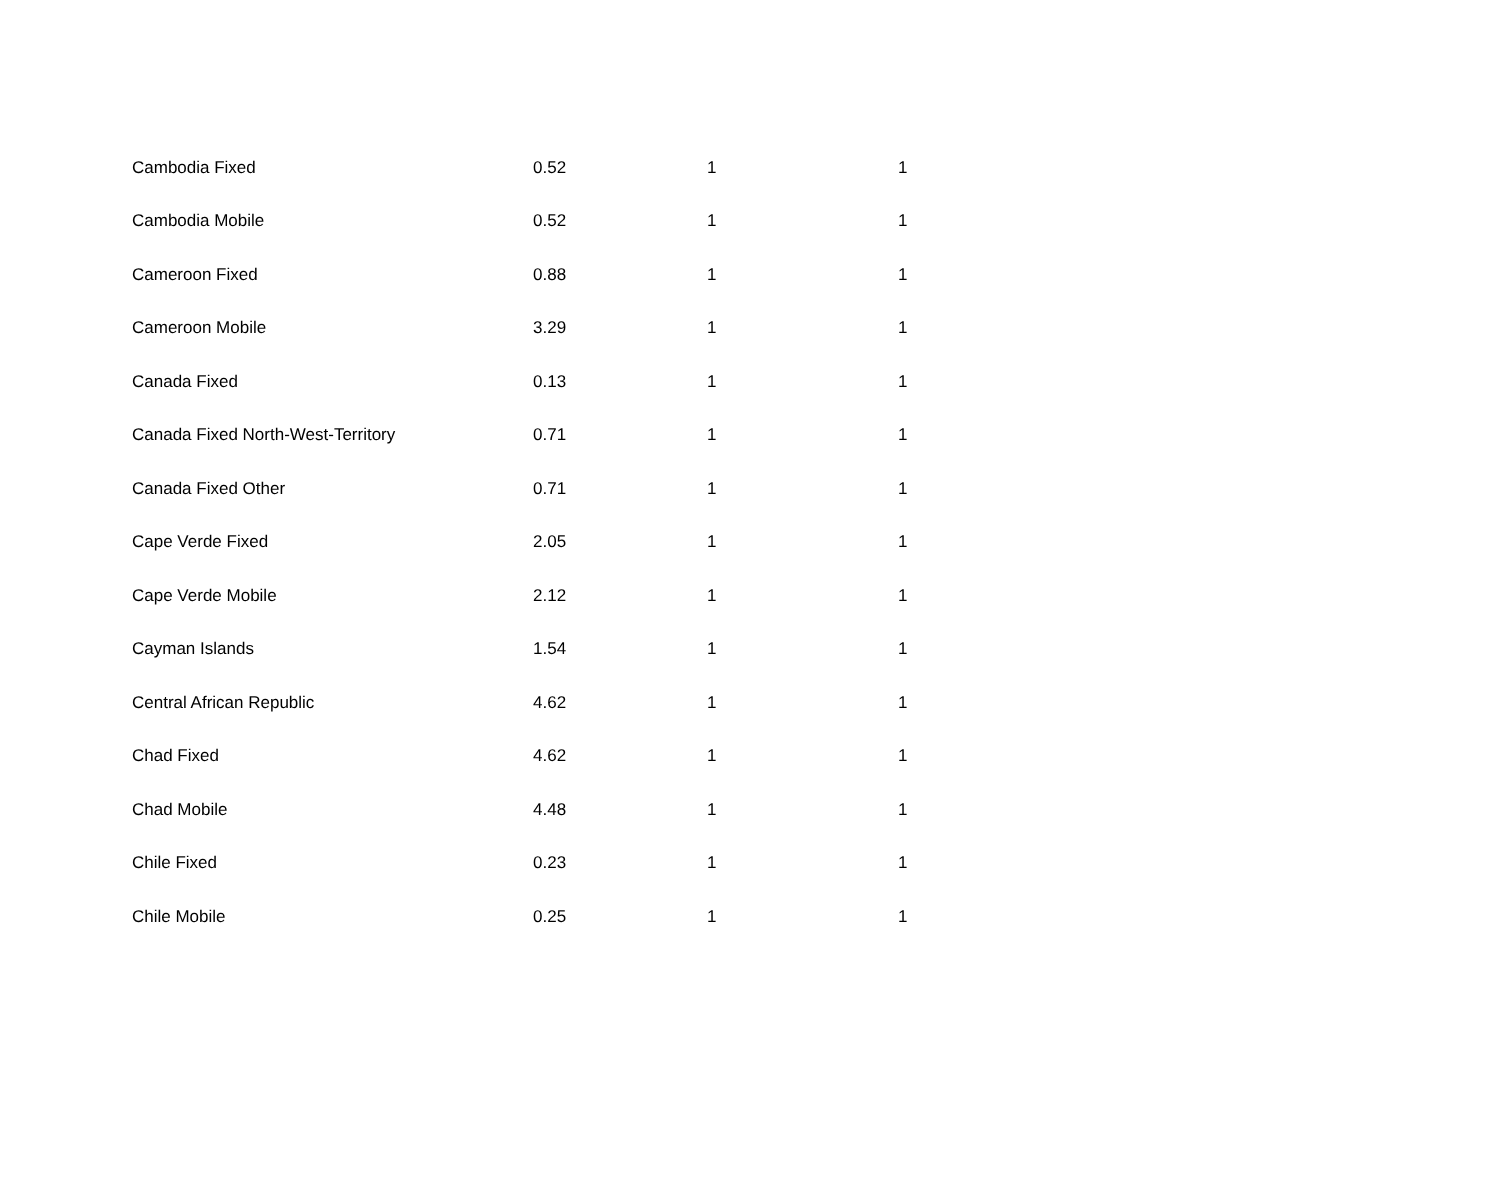| Cambodia Fixed | 0.52 | 1 | 1 |
| Cambodia Mobile | 0.52 | 1 | 1 |
| Cameroon Fixed | 0.88 | 1 | 1 |
| Cameroon Mobile | 3.29 | 1 | 1 |
| Canada Fixed | 0.13 | 1 | 1 |
| Canada Fixed North-West-Territory | 0.71 | 1 | 1 |
| Canada Fixed Other | 0.71 | 1 | 1 |
| Cape Verde Fixed | 2.05 | 1 | 1 |
| Cape Verde Mobile | 2.12 | 1 | 1 |
| Cayman Islands | 1.54 | 1 | 1 |
| Central African Republic | 4.62 | 1 | 1 |
| Chad Fixed | 4.62 | 1 | 1 |
| Chad Mobile | 4.48 | 1 | 1 |
| Chile Fixed | 0.23 | 1 | 1 |
| Chile Mobile | 0.25 | 1 | 1 |